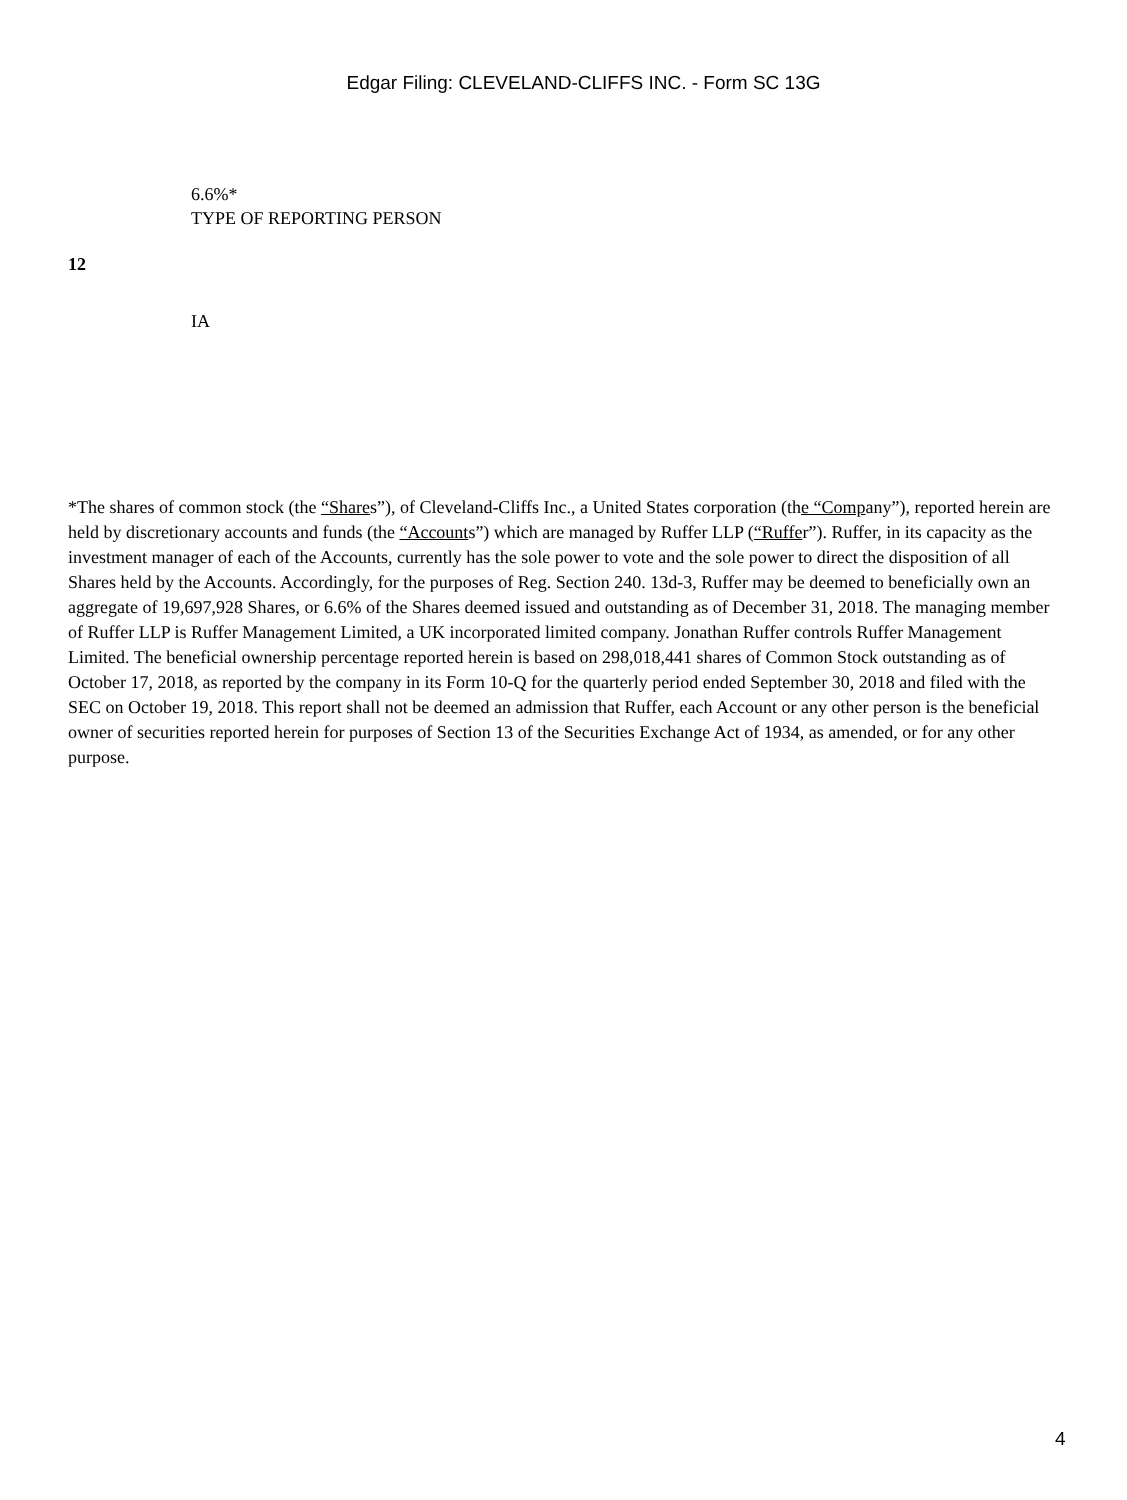Edgar Filing: CLEVELAND-CLIFFS INC. - Form SC 13G
6.6%*
TYPE OF REPORTING PERSON
12
IA
*The shares of common stock (the “Shares”), of Cleveland-Cliffs Inc., a United States corporation (the “Company”), reported herein are held by discretionary accounts and funds (the “Accounts”) which are managed by Ruffer LLP (“Ruffer”). Ruffer, in its capacity as the investment manager of each of the Accounts, currently has the sole power to vote and the sole power to direct the disposition of all Shares held by the Accounts. Accordingly, for the purposes of Reg. Section 240. 13d-3, Ruffer may be deemed to beneficially own an aggregate of 19,697,928 Shares, or 6.6% of the Shares deemed issued and outstanding as of December 31, 2018. The managing member of Ruffer LLP is Ruffer Management Limited, a UK incorporated limited company. Jonathan Ruffer controls Ruffer Management Limited. The beneficial ownership percentage reported herein is based on 298,018,441 shares of Common Stock outstanding as of October 17, 2018, as reported by the company in its Form 10-Q for the quarterly period ended September 30, 2018 and filed with the SEC on October 19, 2018. This report shall not be deemed an admission that Ruffer, each Account or any other person is the beneficial owner of securities reported herein for purposes of Section 13 of the Securities Exchange Act of 1934, as amended, or for any other purpose.
4